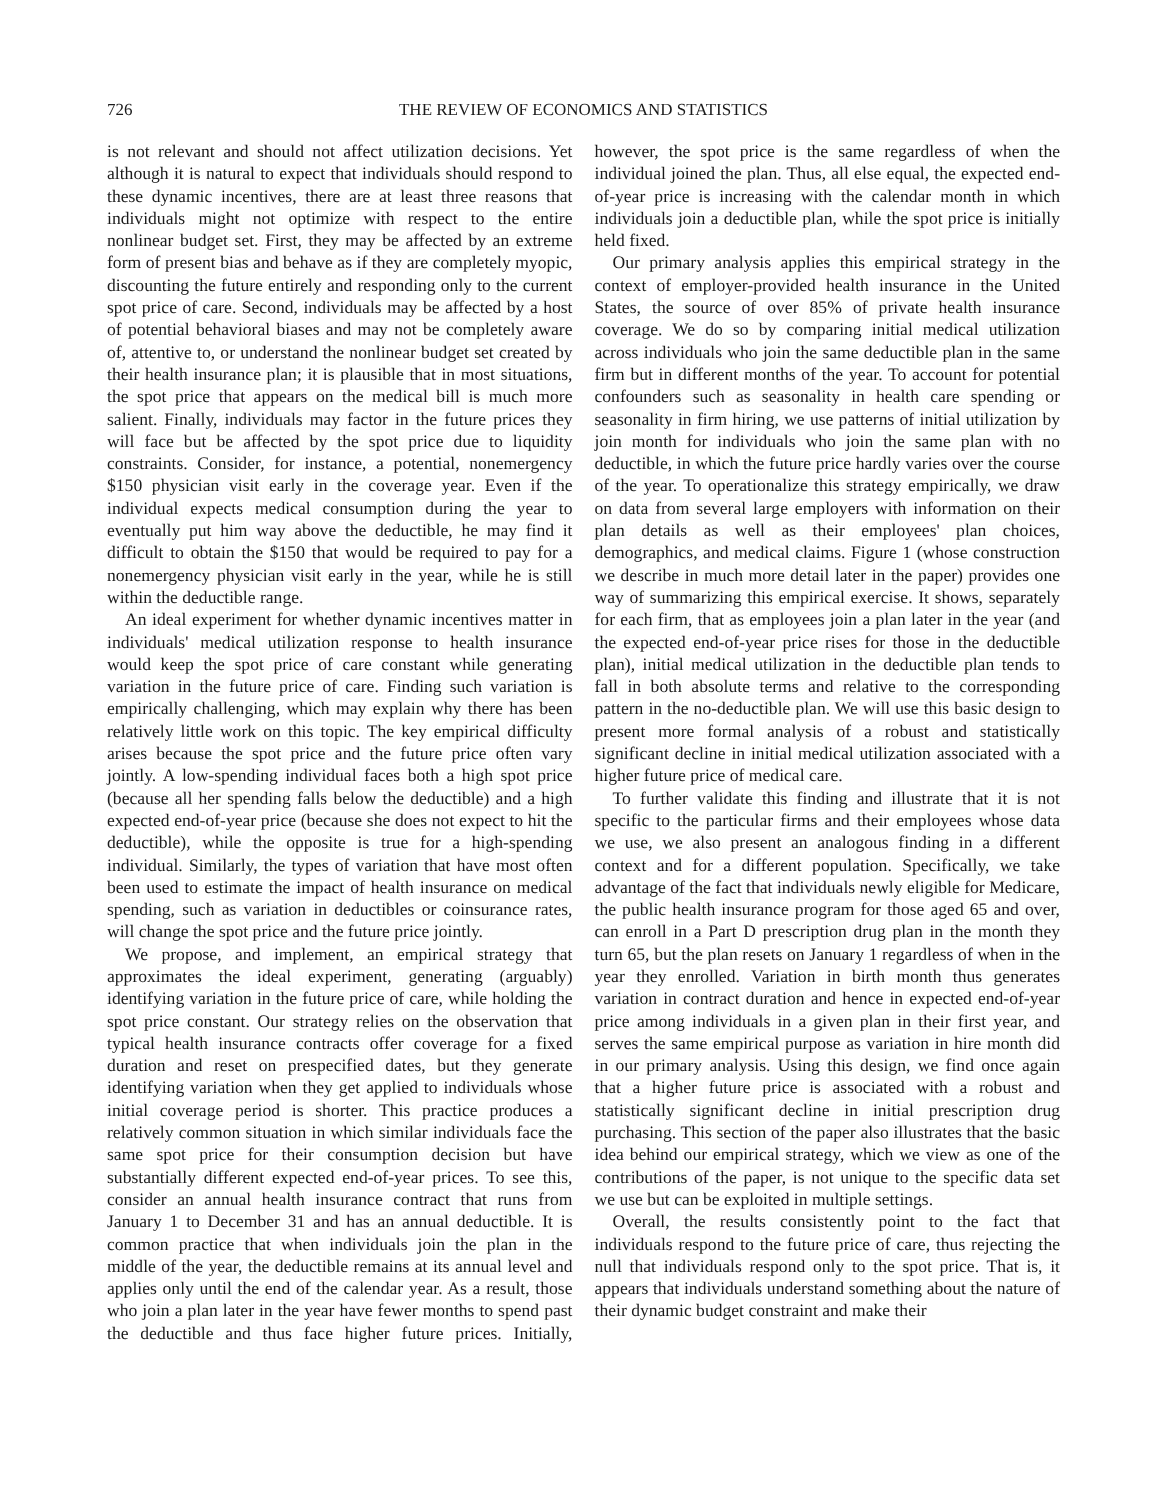726 THE REVIEW OF ECONOMICS AND STATISTICS
is not relevant and should not affect utilization decisions. Yet although it is natural to expect that individuals should respond to these dynamic incentives, there are at least three reasons that individuals might not optimize with respect to the entire nonlinear budget set. First, they may be affected by an extreme form of present bias and behave as if they are completely myopic, discounting the future entirely and responding only to the current spot price of care. Second, individuals may be affected by a host of potential behavioral biases and may not be completely aware of, attentive to, or understand the nonlinear budget set created by their health insurance plan; it is plausible that in most situations, the spot price that appears on the medical bill is much more salient. Finally, individuals may factor in the future prices they will face but be affected by the spot price due to liquidity constraints. Consider, for instance, a potential, nonemergency $150 physician visit early in the coverage year. Even if the individual expects medical consumption during the year to eventually put him way above the deductible, he may find it difficult to obtain the $150 that would be required to pay for a nonemergency physician visit early in the year, while he is still within the deductible range.
An ideal experiment for whether dynamic incentives matter in individuals' medical utilization response to health insurance would keep the spot price of care constant while generating variation in the future price of care. Finding such variation is empirically challenging, which may explain why there has been relatively little work on this topic. The key empirical difficulty arises because the spot price and the future price often vary jointly. A low-spending individual faces both a high spot price (because all her spending falls below the deductible) and a high expected end-of-year price (because she does not expect to hit the deductible), while the opposite is true for a high-spending individual. Similarly, the types of variation that have most often been used to estimate the impact of health insurance on medical spending, such as variation in deductibles or coinsurance rates, will change the spot price and the future price jointly.
We propose, and implement, an empirical strategy that approximates the ideal experiment, generating (arguably) identifying variation in the future price of care, while holding the spot price constant. Our strategy relies on the observation that typical health insurance contracts offer coverage for a fixed duration and reset on prespecified dates, but they generate identifying variation when they get applied to individuals whose initial coverage period is shorter. This practice produces a relatively common situation in which similar individuals face the same spot price for their consumption decision but have substantially different expected end-of-year prices. To see this, consider an annual health insurance contract that runs from January 1 to December 31 and has an annual deductible. It is common practice that when individuals join the plan in the middle of the year, the deductible remains at its annual level and applies only until the end of the calendar year. As a result, those who join a plan later in the year have fewer months to spend past the deductible and thus face higher future prices. Initially, however, the spot price is the same regardless of when the individual joined the plan. Thus, all else equal, the expected end-of-year price is increasing with the calendar month in which individuals join a deductible plan, while the spot price is initially held fixed.
Our primary analysis applies this empirical strategy in the context of employer-provided health insurance in the United States, the source of over 85% of private health insurance coverage. We do so by comparing initial medical utilization across individuals who join the same deductible plan in the same firm but in different months of the year. To account for potential confounders such as seasonality in health care spending or seasonality in firm hiring, we use patterns of initial utilization by join month for individuals who join the same plan with no deductible, in which the future price hardly varies over the course of the year. To operationalize this strategy empirically, we draw on data from several large employers with information on their plan details as well as their employees' plan choices, demographics, and medical claims. Figure 1 (whose construction we describe in much more detail later in the paper) provides one way of summarizing this empirical exercise. It shows, separately for each firm, that as employees join a plan later in the year (and the expected end-of-year price rises for those in the deductible plan), initial medical utilization in the deductible plan tends to fall in both absolute terms and relative to the corresponding pattern in the no-deductible plan. We will use this basic design to present more formal analysis of a robust and statistically significant decline in initial medical utilization associated with a higher future price of medical care.
To further validate this finding and illustrate that it is not specific to the particular firms and their employees whose data we use, we also present an analogous finding in a different context and for a different population. Specifically, we take advantage of the fact that individuals newly eligible for Medicare, the public health insurance program for those aged 65 and over, can enroll in a Part D prescription drug plan in the month they turn 65, but the plan resets on January 1 regardless of when in the year they enrolled. Variation in birth month thus generates variation in contract duration and hence in expected end-of-year price among individuals in a given plan in their first year, and serves the same empirical purpose as variation in hire month did in our primary analysis. Using this design, we find once again that a higher future price is associated with a robust and statistically significant decline in initial prescription drug purchasing. This section of the paper also illustrates that the basic idea behind our empirical strategy, which we view as one of the contributions of the paper, is not unique to the specific data set we use but can be exploited in multiple settings.
Overall, the results consistently point to the fact that individuals respond to the future price of care, thus rejecting the null that individuals respond only to the spot price. That is, it appears that individuals understand something about the nature of their dynamic budget constraint and make their